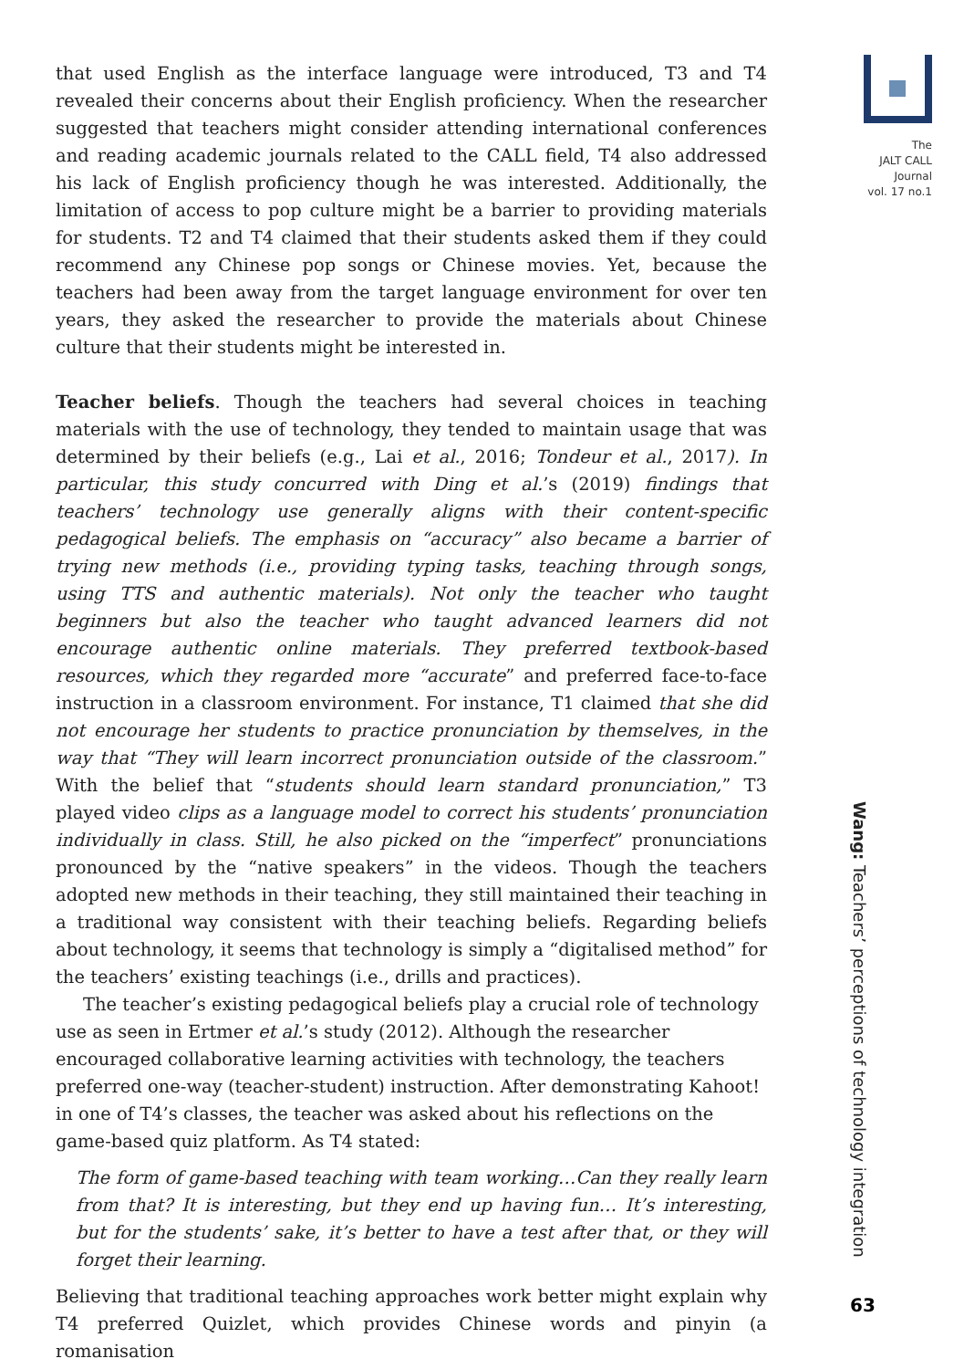that used English as the interface language were introduced, T3 and T4 revealed their concerns about their English proficiency. When the researcher suggested that teachers might consider attending international conferences and reading academic journals related to the CALL field, T4 also addressed his lack of English proficiency though he was interested. Additionally, the limitation of access to pop culture might be a barrier to providing materials for students. T2 and T4 claimed that their students asked them if they could recommend any Chinese pop songs or Chinese movies. Yet, because the teachers had been away from the target language environment for over ten years, they asked the researcher to provide the materials about Chinese culture that their students might be interested in.
Teacher beliefs. Though the teachers had several choices in teaching materials with the use of technology, they tended to maintain usage that was determined by their beliefs (e.g., Lai et al., 2016; Tondeur et al., 2017). In particular, this study concurred with Ding et al.’s (2019) findings that teachers’ technology use generally aligns with their content-specific pedagogical beliefs. The emphasis on “accuracy” also became a barrier of trying new methods (i.e., providing typing tasks, teaching through songs, using TTS and authentic materials). Not only the teacher who taught beginners but also the teacher who taught advanced learners did not encourage authentic online materials. They preferred textbook-based resources, which they regarded more “accurate” and preferred face-to-face instruction in a classroom environment. For instance, T1 claimed that she did not encourage her students to practice pronunciation by themselves, in the way that “They will learn incorrect pronunciation outside of the classroom.” With the belief that “students should learn standard pronunciation,” T3 played video clips as a language model to correct his students’ pronunciation individually in class. Still, he also picked on the “imperfect” pronunciations pronounced by the “native speakers” in the videos. Though the teachers adopted new methods in their teaching, they still maintained their teaching in a traditional way consistent with their teaching beliefs. Regarding beliefs about technology, it seems that technology is simply a “digitalised method” for the teachers’ existing teachings (i.e., drills and practices).
The teacher’s existing pedagogical beliefs play a crucial role of technology use as seen in Ertmer et al.’s study (2012). Although the researcher encouraged collaborative learning activities with technology, the teachers preferred one-way (teacher-student) instruction. After demonstrating Kahoot! in one of T4’s classes, the teacher was asked about his reflections on the game-based quiz platform. As T4 stated:
The form of game-based teaching with team working…Can they really learn from that? It is interesting, but they end up having fun… It’s interesting, but for the students’ sake, it’s better to have a test after that, or they will forget their learning.
Believing that traditional teaching approaches work better might explain why T4 preferred Quizlet, which provides Chinese words and pinyin (a romanisation
The
JALT CALL
Journal
vol. 17 no.1
Wang: Teachers’ perceptions of technology integration
63